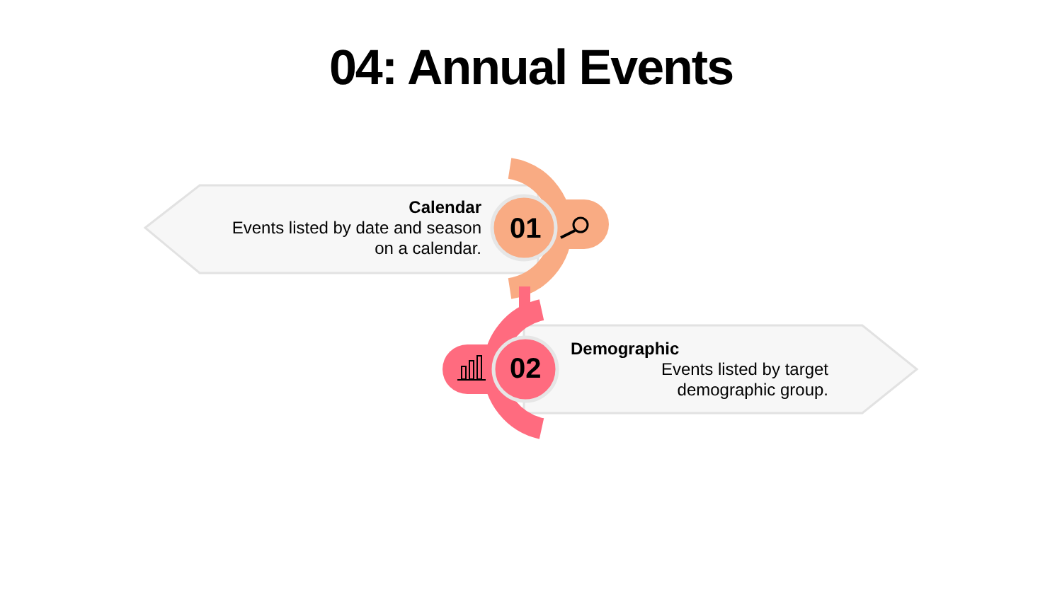04: Annual Events
Calendar
Events listed by date and season
on a calendar.
01
02
Demographic
Events listed by target
demographic group.